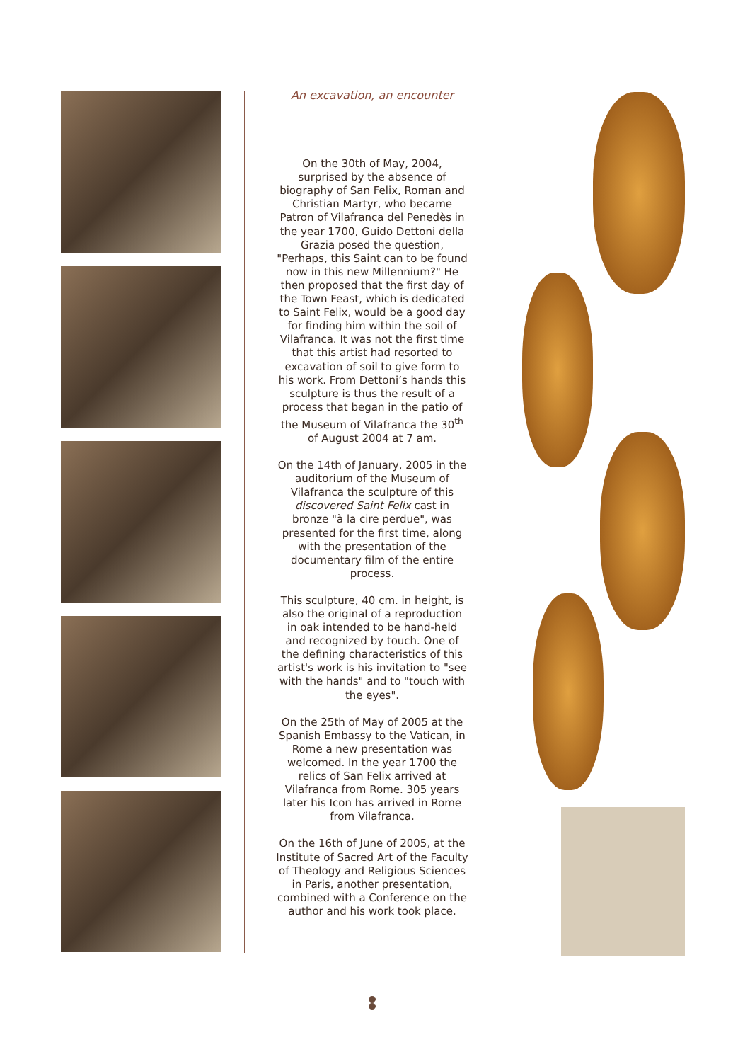An excavation, an encounter
On the 30th of May, 2004, surprised by the absence of biography of San Felix, Roman and Christian Martyr, who became Patron of Vilafranca del Penedès in the year 1700, Guido Dettoni della Grazia posed the question, "Perhaps, this Saint can to be found now in this new Millennium?" He then proposed that the first day of the Town Feast, which is dedicated to Saint Felix, would be a good day for finding him within the soil of Vilafranca. It was not the first time that this artist had resorted to excavation of soil to give form to his work. From Dettoni’s hands this sculpture is thus the result of a process that began in the patio of the Museum of Vilafranca the 30<sup>th</sup> of August 2004 at 7 am.
On the 14th of January, 2005 in the auditorium of the Museum of Vilafranca the sculpture of this discovered Saint Felix cast in bronze "à la cire perdue", was presented for the first time, along with the presentation of the documentary film of the entire process.
This sculpture, 40 cm. in height, is also the original of a reproduction in oak intended to be hand-held and recognized by touch. One of the defining characteristics of this artist's work is his invitation to "see with the hands" and to "touch with the eyes".
On the 25th of May of 2005 at the Spanish Embassy to the Vatican, in Rome a new presentation was welcomed. In the year 1700 the relics of San Felix arrived at Vilafranca from Rome. 305 years later his Icon has arrived in Rome from Vilafranca.
On the 16th of June of 2005, at the Institute of Sacred Art of the Faculty of Theology and Religious Sciences in Paris, another presentation, combined with a Conference on the author and his work took place.